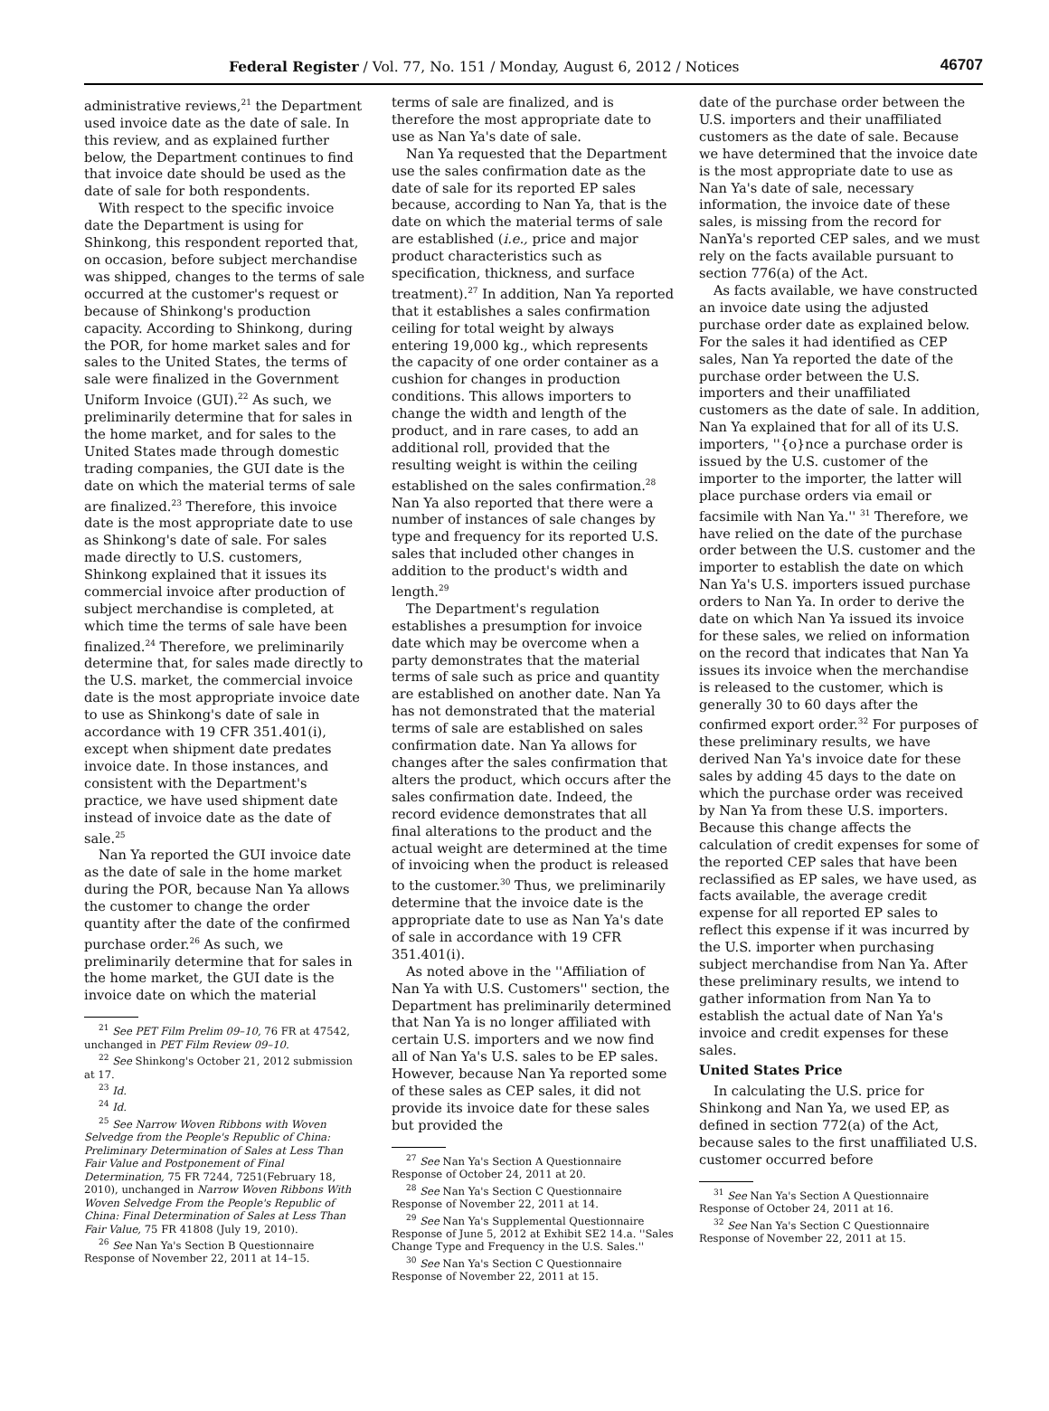Federal Register / Vol. 77, No. 151 / Monday, August 6, 2012 / Notices 46707
administrative reviews,<sup>21</sup> the Department used invoice date as the date of sale. In this review, and as explained further below, the Department continues to find that invoice date should be used as the date of sale for both respondents.
With respect to the specific invoice date the Department is using for Shinkong, this respondent reported that, on occasion, before subject merchandise was shipped, changes to the terms of sale occurred at the customer's request or because of Shinkong's production capacity. According to Shinkong, during the POR, for home market sales and for sales to the United States, the terms of sale were finalized in the Government Uniform Invoice (GUI).<sup>22</sup> As such, we preliminarily determine that for sales in the home market, and for sales to the United States made through domestic trading companies, the GUI date is the date on which the material terms of sale are finalized.<sup>23</sup> Therefore, this invoice date is the most appropriate date to use as Shinkong's date of sale. For sales made directly to U.S. customers, Shinkong explained that it issues its commercial invoice after production of subject merchandise is completed, at which time the terms of sale have been finalized.<sup>24</sup> Therefore, we preliminarily determine that, for sales made directly to the U.S. market, the commercial invoice date is the most appropriate invoice date to use as Shinkong's date of sale in accordance with 19 CFR 351.401(i), except when shipment date predates invoice date. In those instances, and consistent with the Department's practice, we have used shipment date instead of invoice date as the date of sale.<sup>25</sup>
Nan Ya reported the GUI invoice date as the date of sale in the home market during the POR, because Nan Ya allows the customer to change the order quantity after the date of the confirmed purchase order.<sup>26</sup> As such, we preliminarily determine that for sales in the home market, the GUI date is the invoice date on which the material
<sup>21</sup> See PET Film Prelim 09–10, 76 FR at 47542, unchanged in PET Film Review 09–10.
<sup>22</sup> See Shinkong's October 21, 2012 submission at 17.
<sup>23</sup> Id.
<sup>24</sup> Id.
<sup>25</sup> See Narrow Woven Ribbons with Woven Selvedge from the People's Republic of China: Preliminary Determination of Sales at Less Than Fair Value and Postponement of Final Determination, 75 FR 7244, 7251(February 18, 2010), unchanged in Narrow Woven Ribbons With Woven Selvedge From the People's Republic of China: Final Determination of Sales at Less Than Fair Value, 75 FR 41808 (July 19, 2010).
<sup>26</sup> See Nan Ya's Section B Questionnaire Response of November 22, 2011 at 14–15.
terms of sale are finalized, and is therefore the most appropriate date to use as Nan Ya's date of sale.
Nan Ya requested that the Department use the sales confirmation date as the date of sale for its reported EP sales because, according to Nan Ya, that is the date on which the material terms of sale are established (i.e., price and major product characteristics such as specification, thickness, and surface treatment).<sup>27</sup> In addition, Nan Ya reported that it establishes a sales confirmation ceiling for total weight by always entering 19,000 kg., which represents the capacity of one order container as a cushion for changes in production conditions. This allows importers to change the width and length of the product, and in rare cases, to add an additional roll, provided that the resulting weight is within the ceiling established on the sales confirmation.<sup>28</sup> Nan Ya also reported that there were a number of instances of sale changes by type and frequency for its reported U.S. sales that included other changes in addition to the product's width and length.<sup>29</sup>
The Department's regulation establishes a presumption for invoice date which may be overcome when a party demonstrates that the material terms of sale such as price and quantity are established on another date. Nan Ya has not demonstrated that the material terms of sale are established on sales confirmation date. Nan Ya allows for changes after the sales confirmation that alters the product, which occurs after the sales confirmation date. Indeed, the record evidence demonstrates that all final alterations to the product and the actual weight are determined at the time of invoicing when the product is released to the customer.<sup>30</sup> Thus, we preliminarily determine that the invoice date is the appropriate date to use as Nan Ya's date of sale in accordance with 19 CFR 351.401(i).
As noted above in the ''Affiliation of Nan Ya with U.S. Customers'' section, the Department has preliminarily determined that Nan Ya is no longer affiliated with certain U.S. importers and we now find all of Nan Ya's U.S. sales to be EP sales. However, because Nan Ya reported some of these sales as CEP sales, it did not provide its invoice date for these sales but provided the
<sup>27</sup> See Nan Ya's Section A Questionnaire Response of October 24, 2011 at 20.
<sup>28</sup> See Nan Ya's Section C Questionnaire Response of November 22, 2011 at 14.
<sup>29</sup> See Nan Ya's Supplemental Questionnaire Response of June 5, 2012 at Exhibit SE2 14.a. ''Sales Change Type and Frequency in the U.S. Sales.''
<sup>30</sup> See Nan Ya's Section C Questionnaire Response of November 22, 2011 at 15.
date of the purchase order between the U.S. importers and their unaffiliated customers as the date of sale. Because we have determined that the invoice date is the most appropriate date to use as Nan Ya's date of sale, necessary information, the invoice date of these sales, is missing from the record for NanYa's reported CEP sales, and we must rely on the facts available pursuant to section 776(a) of the Act.
As facts available, we have constructed an invoice date using the adjusted purchase order date as explained below. For the sales it had identified as CEP sales, Nan Ya reported the date of the purchase order between the U.S. importers and their unaffiliated customers as the date of sale. In addition, Nan Ya explained that for all of its U.S. importers, ''{o}nce a purchase order is issued by the U.S. customer of the importer to the importer, the latter will place purchase orders via email or facsimile with Nan Ya.'' <sup>31</sup> Therefore, we have relied on the date of the purchase order between the U.S. customer and the importer to establish the date on which Nan Ya's U.S. importers issued purchase orders to Nan Ya. In order to derive the date on which Nan Ya issued its invoice for these sales, we relied on information on the record that indicates that Nan Ya issues its invoice when the merchandise is released to the customer, which is generally 30 to 60 days after the confirmed export order.<sup>32</sup> For purposes of these preliminary results, we have derived Nan Ya's invoice date for these sales by adding 45 days to the date on which the purchase order was received by Nan Ya from these U.S. importers. Because this change affects the calculation of credit expenses for some of the reported CEP sales that have been reclassified as EP sales, we have used, as facts available, the average credit expense for all reported EP sales to reflect this expense if it was incurred by the U.S. importer when purchasing subject merchandise from Nan Ya. After these preliminary results, we intend to gather information from Nan Ya to establish the actual date of Nan Ya's invoice and credit expenses for these sales.
United States Price
In calculating the U.S. price for Shinkong and Nan Ya, we used EP, as defined in section 772(a) of the Act, because sales to the first unaffiliated U.S. customer occurred before
<sup>31</sup> See Nan Ya's Section A Questionnaire Response of October 24, 2011 at 16.
<sup>32</sup> See Nan Ya's Section C Questionnaire Response of November 22, 2011 at 15.